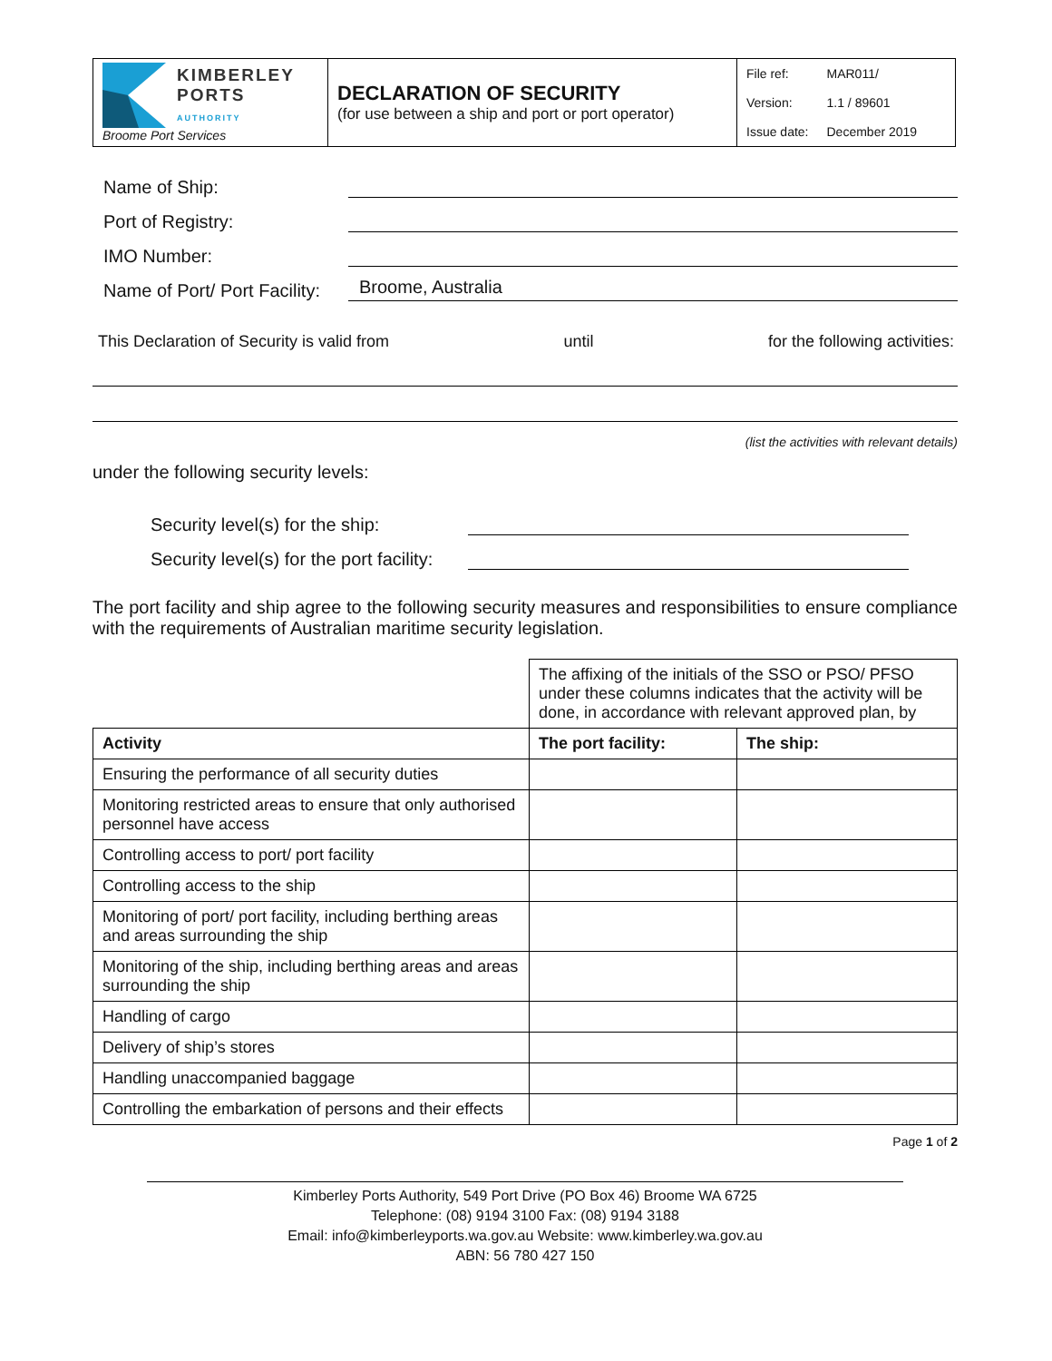| KIMBERLEY PORTS AUTHORITY Broome Port Services | DECLARATION OF SECURITY (for use between a ship and port or port operator) | / File ref: / MAR011/ / / Version: / 1.1 / 89601 / / Issue date: / December 2019 / |
Name of Ship:
Port of Registry:
IMO Number:
Name of Port/ Port Facility: Broome, Australia
This Declaration of Security is valid from until for the following activities:
(list the activities with relevant details)
under the following security levels:
Security level(s) for the ship:
Security level(s) for the port facility:
The port facility and ship agree to the following security measures and responsibilities to ensure compliance with the requirements of Australian maritime security legislation.
| | The affixing of the initials of the SSO or PSO/ PFSO under these columns indicates that the activity will be done, in accordance with relevant approved plan, by | |
| Activity | The port facility: | The ship: |
| Ensuring the performance of all security duties | | |
| Monitoring restricted areas to ensure that only authorised personnel have access | | |
| Controlling access to port/ port facility | | |
| Controlling access to the ship | | |
| Monitoring of port/ port facility, including berthing areas and areas surrounding the ship | | |
| Monitoring of the ship, including berthing areas and areas surrounding the ship | | |
| Handling of cargo | | |
| Delivery of ship’s stores | | |
| Handling unaccompanied baggage | | |
| Controlling the embarkation of persons and their effects | | |
Page 1 of 2
Kimberley Ports Authority, 549 Port Drive (PO Box 46) Broome WA 6725
Telephone: (08) 9194 3100 Fax: (08) 9194 3188
Email: info@kimberleyports.wa.gov.au Website: www.kimberley.wa.gov.au
ABN: 56 780 427 150